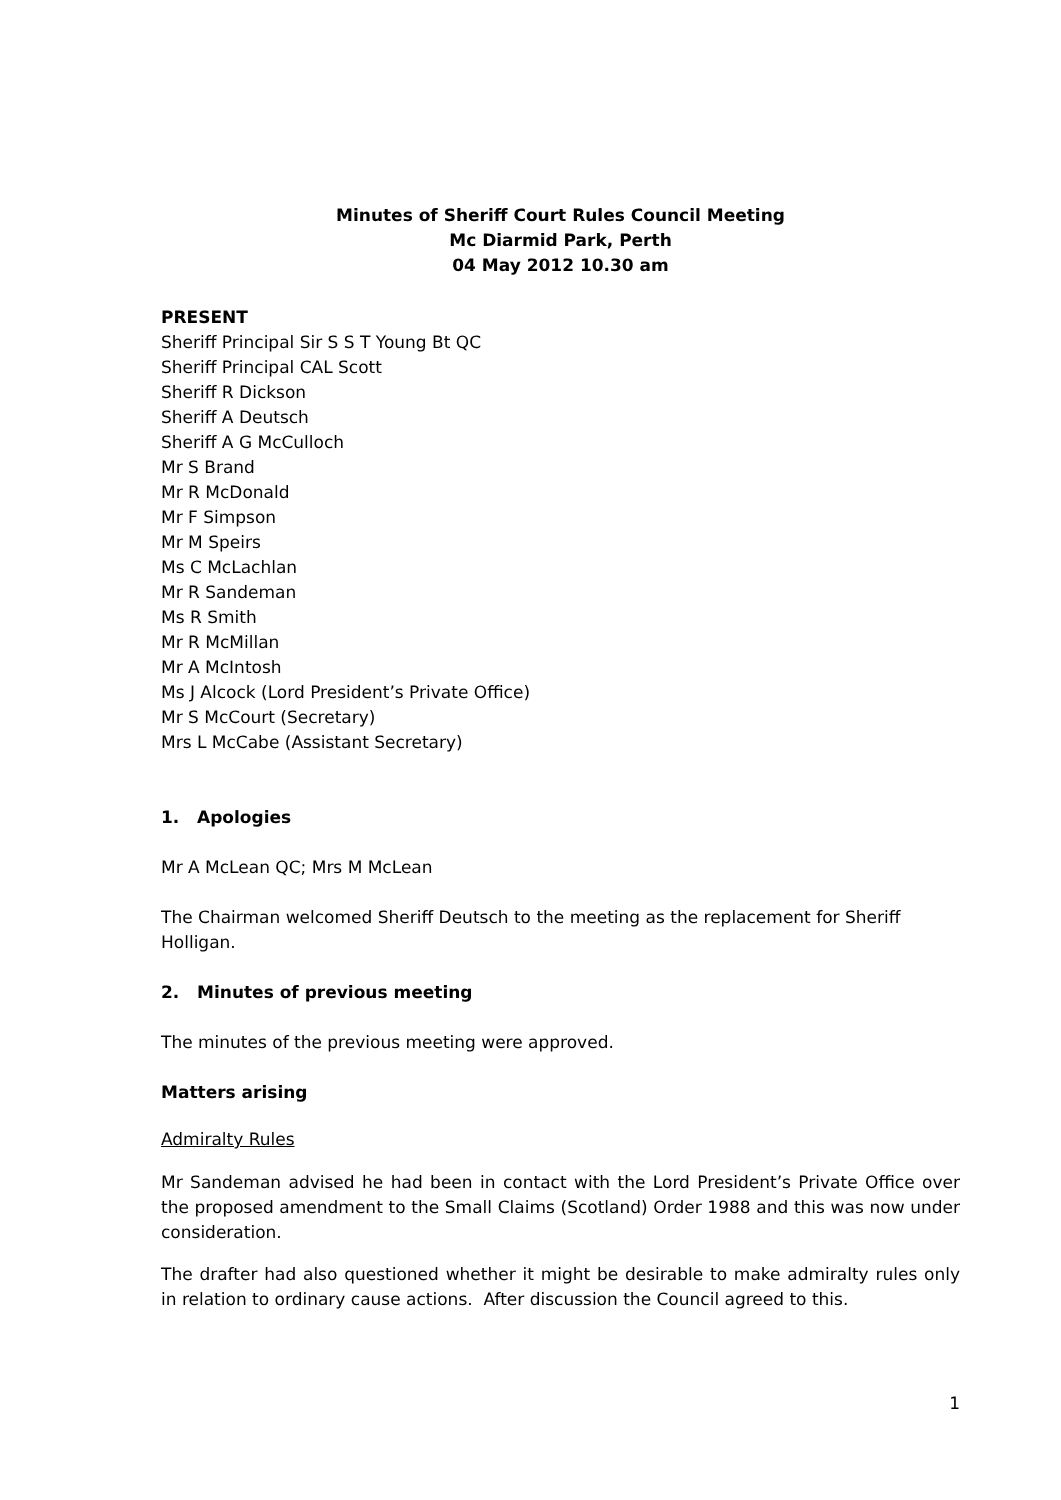Minutes of Sheriff Court Rules Council Meeting
Mc Diarmid Park, Perth
04 May 2012 10.30 am
PRESENT
Sheriff Principal Sir S S T Young Bt QC
Sheriff Principal CAL Scott
Sheriff R Dickson
Sheriff A Deutsch
Sheriff A G McCulloch
Mr S Brand
Mr R McDonald
Mr F Simpson
Mr M Speirs
Ms C McLachlan
Mr R Sandeman
Ms R Smith
Mr R McMillan
Mr A McIntosh
Ms J Alcock (Lord President’s Private Office)
Mr S McCourt (Secretary)
Mrs L McCabe (Assistant Secretary)
1. Apologies
Mr A McLean QC; Mrs M McLean
The Chairman welcomed Sheriff Deutsch to the meeting as the replacement for Sheriff Holligan.
2. Minutes of previous meeting
The minutes of the previous meeting were approved.
Matters arising
Admiralty Rules
Mr Sandeman advised he had been in contact with the Lord President’s Private Office over the proposed amendment to the Small Claims (Scotland) Order 1988 and this was now under consideration.
The drafter had also questioned whether it might be desirable to make admiralty rules only in relation to ordinary cause actions. After discussion the Council agreed to this.
1